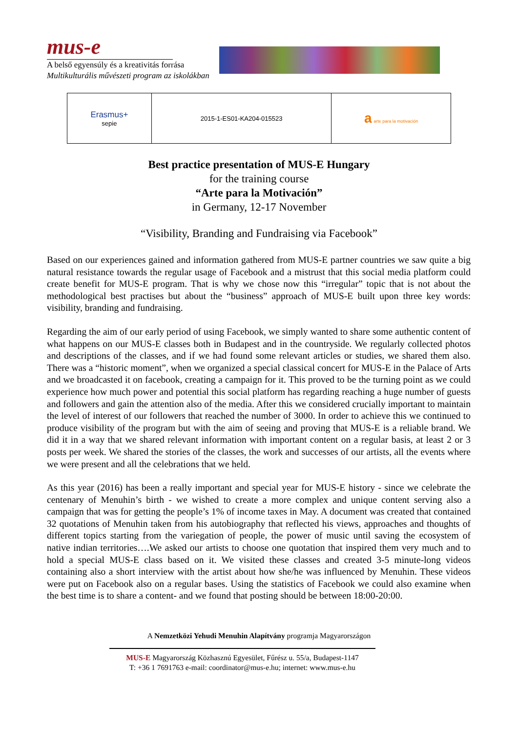mus-e
A belső egyensúly és a kreativitás forrása
Multikulturális művészeti program az iskolákban
| Erasmus+ sepie | 2015-1-ES01-KA204-015523 | a arte para la motivación |
Best practice presentation of MUS-E Hungary
for the training course
“Arte para la Motivación”
in Germany, 12-17 November
“Visibility, Branding and Fundraising via Facebook”
Based on our experiences gained and information gathered from MUS-E partner countries we saw quite a big natural resistance towards the regular usage of Facebook and a mistrust that this social media platform could create benefit for MUS-E program. That is why we chose now this “irregular” topic that is not about the methodological best practises but about the “business” approach of MUS-E built upon three key words: visibility, branding and fundraising.
Regarding the aim of our early period of using Facebook, we simply wanted to share some authentic content of what happens on our MUS-E classes both in Budapest and in the countryside. We regularly collected photos and descriptions of the classes, and if we had found some relevant articles or studies, we shared them also. There was a “historic moment”, when we organized a special classical concert for MUS-E in the Palace of Arts and we broadcasted it on facebook, creating a campaign for it. This proved to be the turning point as we could experience how much power and potential this social platform has regarding reaching a huge number of guests and followers and gain the attention also of the media. After this we considered crucially important to maintain the level of interest of our followers that reached the number of 3000. In order to achieve this we continued to produce visibility of the program but with the aim of seeing and proving that MUS-E is a reliable brand. We did it in a way that we shared relevant information with important content on a regular basis, at least 2 or 3 posts per week. We shared the stories of the classes, the work and successes of our artists, all the events where we were present and all the celebrations that we held.
As this year (2016) has been a really important and special year for MUS-E history - since we celebrate the centenary of Menuhin’s birth - we wished to create a more complex and unique content serving also a campaign that was for getting the people’s 1% of income taxes in May. A document was created that contained 32 quotations of Menuhin taken from his autobiography that reflected his views, approaches and thoughts of different topics starting from the variegation of people, the power of music until saving the ecosystem of native indian territories….We asked our artists to choose one quotation that inspired them very much and to hold a special MUS-E class based on it. We visited these classes and created 3-5 minute-long videos containing also a short interview with the artist about how she/he was influenced by Menuhin. These videos were put on Facebook also on a regular bases. Using the statistics of Facebook we could also examine when the best time is to share a content- and we found that posting should be between 18:00-20:00.
A Nemzetközi Yehudi Menuhin Alapítvány programja Magyarországon
MUS-E Magyarország Közhasznú Egyesület, Fűrész u. 55/a, Budapest-1147
T: +36 1 7691763 e-mail: coordinator@mus-e.hu; internet: www.mus-e.hu